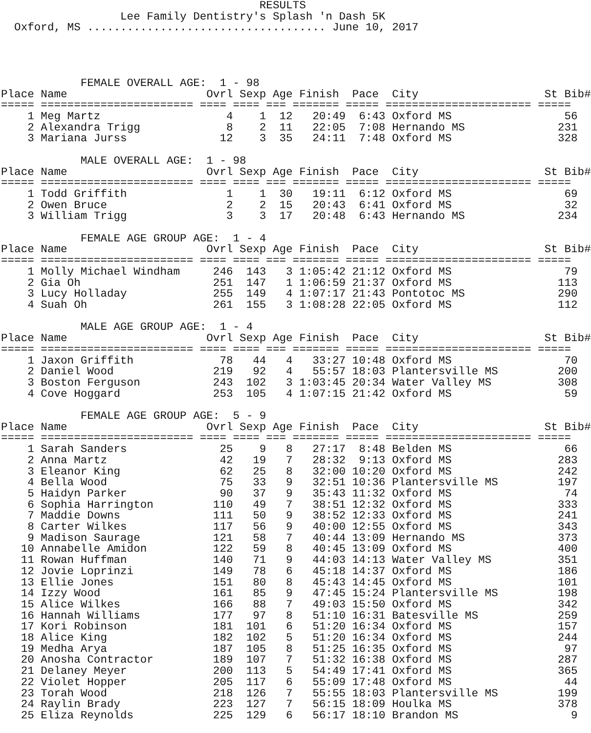RESULTS
                  Lee Family Dentistry's Splash 'n Dash 5K
  Oxford, MS .................................... June 10, 2017




            FEMALE OVERALL AGE:  1 - 98
Place Name                     Ovrl Sexp Age Finish  Pace  City                   St Bib#
===== ======================= ==== ==== === ======= ===== ====================== =====
    1 Meg Martz                   4    1  12   20:49  6:43 Oxford MS                 56
    2 Alexandra Trigg             8    2  11   22:05  7:08 Hernando MS              231
    3 Mariana Jurss              12    3  35   24:11  7:48 Oxford MS                328

            MALE OVERALL AGE:  1 - 98
Place Name                     Ovrl Sexp Age Finish  Pace  City                   St Bib#
===== ======================= ==== ==== === ======= ===== ====================== =====
    1 Todd Griffith               1    1  30   19:11  6:12 Oxford MS                 69
    2 Owen Bruce                  2    2  15   20:43  6:41 Oxford MS                 32
    3 William Trigg               3    3  17   20:48  6:43 Hernando MS              234

            FEMALE AGE GROUP AGE:  1 - 4
Place Name                     Ovrl Sexp Age Finish  Pace  City                   St Bib#
===== ======================= ==== ==== === ======= ===== ====================== =====
    1 Molly Michael Windham     246  143   3 1:05:42 21:12 Oxford MS                 79
    2 Gia Oh                    251  147   1 1:06:59 21:37 Oxford MS                113
    3 Lucy Holladay             255  149   4 1:07:17 21:43 Pontotoc MS              290
    4 Suah Oh                   261  155   3 1:08:28 22:05 Oxford MS                112

            MALE AGE GROUP AGE:  1 - 4
Place Name                     Ovrl Sexp Age Finish  Pace  City                   St Bib#
===== ======================= ==== ==== === ======= ===== ====================== =====
    1 Jaxon Griffith             78   44   4   33:27 10:48 Oxford MS                 70
    2 Daniel Wood               219   92   4   55:57 18:03 Plantersville MS         200
    3 Boston Ferguson           243  102   3 1:03:45 20:34 Water Valley MS          308
    4 Cove Hoggard              253  105   4 1:07:15 21:42 Oxford MS                 59

            FEMALE AGE GROUP AGE:  5 - 9
Place Name                     Ovrl Sexp Age Finish  Pace  City                   St Bib#
===== ======================= ==== ==== === ======= ===== ====================== =====
    1 Sarah Sanders              25    9   8   27:17  8:48 Belden MS                 66
    2 Anna Martz                 42   19   7   28:32  9:13 Oxford MS                283
    3 Eleanor King               62   25   8   32:00 10:20 Oxford MS                242
    4 Bella Wood                 75   33   9   32:51 10:36 Plantersville MS         197
    5 Haidyn Parker              90   37   9   35:43 11:32 Oxford MS                 74
    6 Sophia Harrington         110   49   7   38:51 12:32 Oxford MS                333
    7 Maddie Downs              111   50   9   38:52 12:33 Oxford MS                241
    8 Carter Wilkes             117   56   9   40:00 12:55 Oxford MS                343
    9 Madison Saurage           121   58   7   40:44 13:09 Hernando MS              373
   10 Annabelle Amidon          122   59   8   40:45 13:09 Oxford MS                400
   11 Rowan Huffman             140   71   9   44:03 14:13 Water Valley MS          351
   12 Jovie Loprinzi            149   78   6   45:18 14:37 Oxford MS                186
   13 Ellie Jones               151   80   8   45:43 14:45 Oxford MS                101
   14 Izzy Wood                 161   85   9   47:45 15:24 Plantersville MS         198
   15 Alice Wilkes              166   88   7   49:03 15:50 Oxford MS                342
   16 Hannah Williams           177   97   8   51:10 16:31 Batesville MS            259
   17 Kori Robinson             181  101   6   51:20 16:34 Oxford MS                157
   18 Alice King                182  102   5   51:20 16:34 Oxford MS                244
   19 Medha Arya                187  105   8   51:25 16:35 Oxford MS                 97
   20 Anosha Contractor         189  107   7   51:32 16:38 Oxford MS                287
   21 Delaney Meyer             200  113   5   54:49 17:41 Oxford MS                365
   22 Violet Hopper             205  117   6   55:09 17:48 Oxford MS                 44
   23 Torah Wood                218  126   7   55:55 18:03 Plantersville MS         199
   24 Raylin Brady              223  127   7   56:15 18:09 Houlka MS                378
   25 Eliza Reynolds            225  129   6   56:17 18:10 Brandon MS                 9